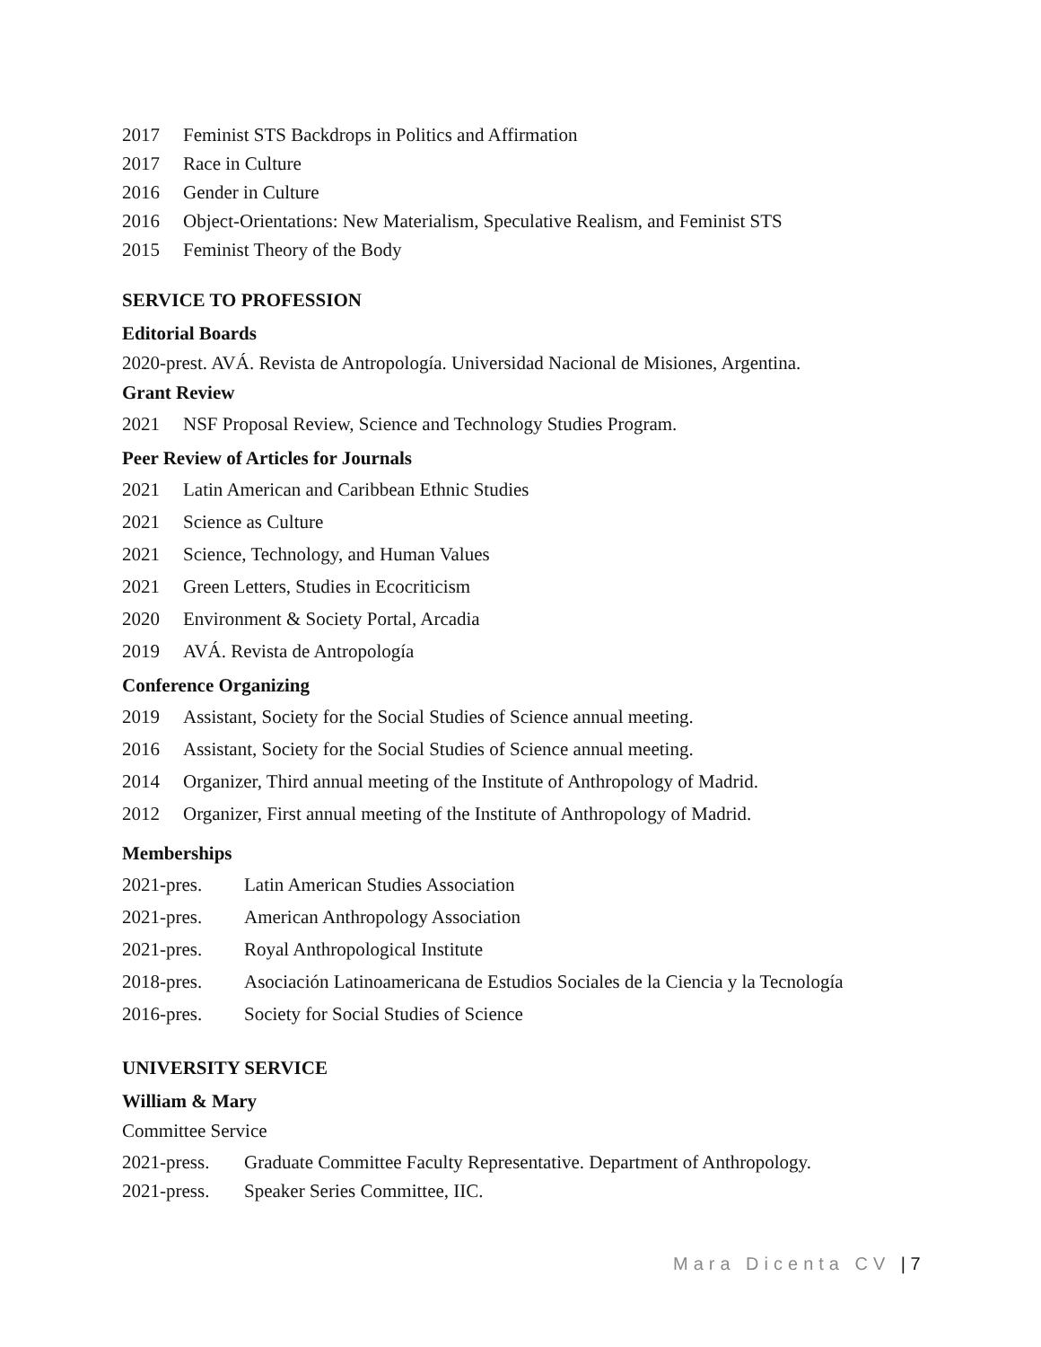2017 Feminist STS Backdrops in Politics and Affirmation
2017 Race in Culture
2016 Gender in Culture
2016 Object-Orientations: New Materialism, Speculative Realism, and Feminist STS
2015 Feminist Theory of the Body
SERVICE TO PROFESSION
Editorial Boards
2020-prest. AVÁ. Revista de Antropología. Universidad Nacional de Misiones, Argentina.
Grant Review
2021 NSF Proposal Review, Science and Technology Studies Program.
Peer Review of Articles for Journals
2021 Latin American and Caribbean Ethnic Studies
2021 Science as Culture
2021 Science, Technology, and Human Values
2021 Green Letters, Studies in Ecocriticism
2020 Environment & Society Portal, Arcadia
2019 AVÁ. Revista de Antropología
Conference Organizing
2019 Assistant, Society for the Social Studies of Science annual meeting.
2016 Assistant, Society for the Social Studies of Science annual meeting.
2014 Organizer, Third annual meeting of the Institute of Anthropology of Madrid.
2012 Organizer, First annual meeting of the Institute of Anthropology of Madrid.
Memberships
2021-pres. Latin American Studies Association
2021-pres. American Anthropology Association
2021-pres. Royal Anthropological Institute
2018-pres. Asociación Latinoamericana de Estudios Sociales de la Ciencia y la Tecnología
2016-pres. Society for Social Studies of Science
UNIVERSITY SERVICE
William & Mary
Committee Service
2021-press. Graduate Committee Faculty Representative. Department of Anthropology.
2021-press. Speaker Series Committee, IIC.
Mara Dicenta CV | 7